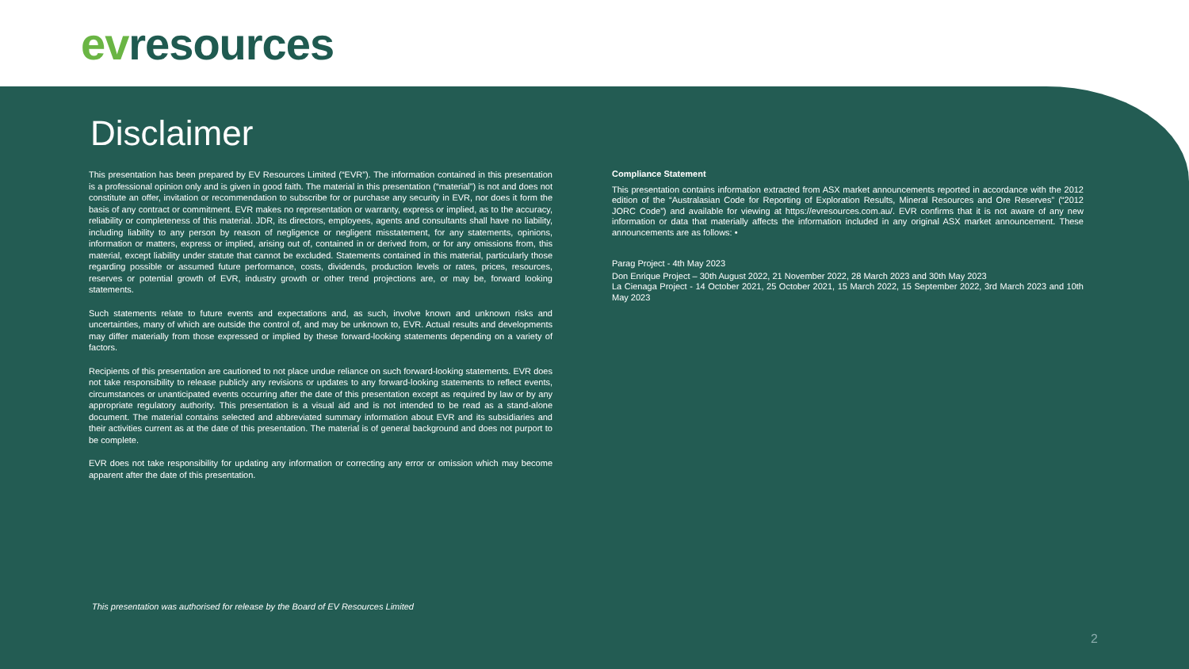ev resources
Disclaimer
This presentation has been prepared by EV Resources Limited (“EVR”). The information contained in this presentation is a professional opinion only and is given in good faith. The material in this presentation (“material”) is not and does not constitute an offer, invitation or recommendation to subscribe for or purchase any security in EVR, nor does it form the basis of any contract or commitment. EVR makes no representation or warranty, express or implied, as to the accuracy, reliability or completeness of this material. JDR, its directors, employees, agents and consultants shall have no liability, including liability to any person by reason of negligence or negligent misstatement, for any statements, opinions, information or matters, express or implied, arising out of, contained in or derived from, or for any omissions from, this material, except liability under statute that cannot be excluded. Statements contained in this material, particularly those regarding possible or assumed future performance, costs, dividends, production levels or rates, prices, resources, reserves or potential growth of EVR, industry growth or other trend projections are, or may be, forward looking statements.
Such statements relate to future events and expectations and, as such, involve known and unknown risks and uncertainties, many of which are outside the control of, and may be unknown to, EVR. Actual results and developments may differ materially from those expressed or implied by these forward-looking statements depending on a variety of factors.
Recipients of this presentation are cautioned to not place undue reliance on such forward-looking statements. EVR does not take responsibility to release publicly any revisions or updates to any forward-looking statements to reflect events, circumstances or unanticipated events occurring after the date of this presentation except as required by law or by any appropriate regulatory authority. This presentation is a visual aid and is not intended to be read as a stand-alone document. The material contains selected and abbreviated summary information about EVR and its subsidiaries and their activities current as at the date of this presentation. The material is of general background and does not purport to be complete.
EVR does not take responsibility for updating any information or correcting any error or omission which may become apparent after the date of this presentation.
Compliance Statement
This presentation contains information extracted from ASX market announcements reported in accordance with the 2012 edition of the “Australasian Code for Reporting of Exploration Results, Mineral Resources and Ore Reserves” (“2012 JORC Code”) and available for viewing at https://evresources.com.au/. EVR confirms that it is not aware of any new information or data that materially affects the information included in any original ASX market announcement. These announcements are as follows: •
Parag Project - 4th May 2023
Don Enrique Project – 30th August 2022, 21 November 2022, 28 March 2023 and 30th May 2023
La Cienaga Project - 14 October 2021, 25 October 2021, 15 March 2022, 15 September 2022, 3rd March 2023 and 10th May 2023
This presentation was authorised for release by the Board of EV Resources Limited
2